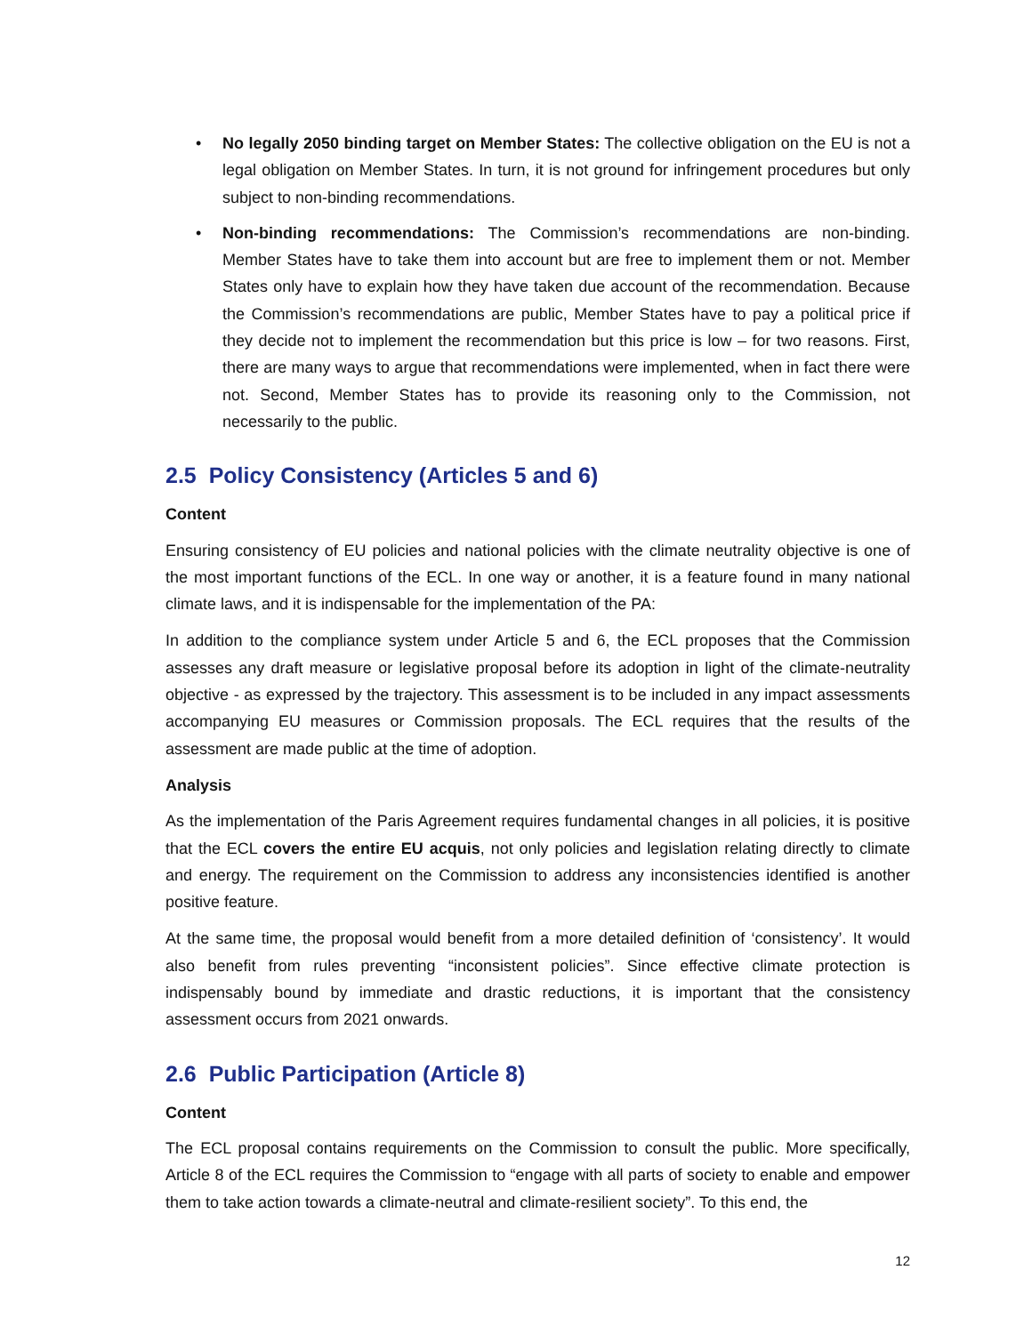• No legally 2050 binding target on Member States: The collective obligation on the EU is not a legal obligation on Member States. In turn, it is not ground for infringement procedures but only subject to non-binding recommendations.
• Non-binding recommendations: The Commission’s recommendations are non-binding. Member States have to take them into account but are free to implement them or not. Member States only have to explain how they have taken due account of the recommendation. Because the Commission’s recommendations are public, Member States have to pay a political price if they decide not to implement the recommendation but this price is low – for two reasons. First, there are many ways to argue that recommendations were implemented, when in fact there were not. Second, Member States has to provide its reasoning only to the Commission, not necessarily to the public.
2.5 Policy Consistency (Articles 5 and 6)
Content
Ensuring consistency of EU policies and national policies with the climate neutrality objective is one of the most important functions of the ECL. In one way or another, it is a feature found in many national climate laws, and it is indispensable for the implementation of the PA:
In addition to the compliance system under Article 5 and 6, the ECL proposes that the Commission assesses any draft measure or legislative proposal before its adoption in light of the climate-neutrality objective - as expressed by the trajectory. This assessment is to be included in any impact assessments accompanying EU measures or Commission proposals. The ECL requires that the results of the assessment are made public at the time of adoption.
Analysis
As the implementation of the Paris Agreement requires fundamental changes in all policies, it is positive that the ECL covers the entire EU acquis, not only policies and legislation relating directly to climate and energy. The requirement on the Commission to address any inconsistencies identified is another positive feature.
At the same time, the proposal would benefit from a more detailed definition of ‘consistency’. It would also benefit from rules preventing “inconsistent policies”. Since effective climate protection is indispensably bound by immediate and drastic reductions, it is important that the consistency assessment occurs from 2021 onwards.
2.6 Public Participation (Article 8)
Content
The ECL proposal contains requirements on the Commission to consult the public. More specifically, Article 8 of the ECL requires the Commission to “engage with all parts of society to enable and empower them to take action towards a climate-neutral and climate-resilient society”. To this end, the
12